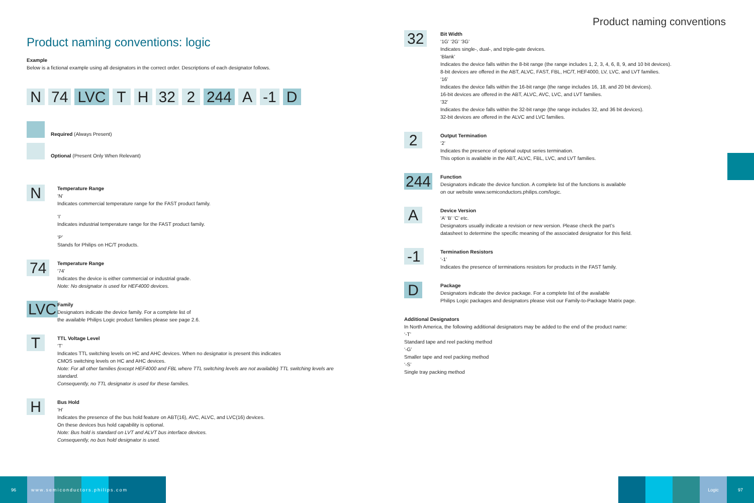Product naming conventions: logic
Example
Below is a fictional example using all designators in the correct order. Descriptions of each designator follows.
N 74 LVC T H 32 2 244 A -1 D
Required (Always Present)
Optional (Present Only When Relevant)
N
Temperature Range
‘N’
Indicates commercial temperature range for the FAST product family.
‘I’
Indicates industrial temperature range for the FAST product family.
‘P’
Stands for Philips on HC/T products.
74
Temperature Range
‘74’
Indicates the device is either commercial or industrial grade.
Note: No designator is used for HEF4000 devices.
LVC
Family
Designators indicate the device family. For a complete list of
the available Philips Logic product families please see page 2.6.
T
TTL Voltage Level
‘T’
Indicates TTL switching levels on HC and AHC devices. When no designator is present this indicates
CMOS switching levels on HC and AHC devices.
Note: For all other families (except HEF4000 and FBL where TTL switching levels are not available) TTL switching levels are standard.
Consequently, no TTL designator is used for these families.
H
Bus Hold
‘H’
Indicates the presence of the bus hold feature on ABT(16), AVC, ALVC, and LVC(16) devices.
On these devices bus hold capability is optional.
Note: Bus hold is standard on LVT and ALVT bus interface devices.
Consequently, no bus hold designator is used.
Product naming conventions
32
Bit Width
‘1G’ ‘2G’ ‘3G’
Indicates single-, dual-, and triple-gate devices.
‘Blank’
Indicates the device falls within the 8-bit range (the range includes 1, 2, 3, 4, 6, 8, 9, and 10 bit devices).
8-bit devices are offered in the ABT, ALVC, FAST, FBL, HC/T, HEF4000, LV, LVC, and LVT families.
‘16’
Indicates the device falls within the 16-bit range (the range includes 16, 18, and 20 bit devices).
16-bit devices are offered in the ABT, ALVC, AVC, LVC, and LVT families.
‘32’
Indicates the device falls within the 32-bit range (the range includes 32, and 36 bit devices).
32-bit devices are offered in the ALVC and LVC families.
2
Output Termination
‘2’
Indicates the presence of optional output series termination.
This option is available in the ABT, ALVC, FBL, LVC, and LVT families.
244
Function
Designators indicate the device function. A complete list of the functions is available
on our website www.semiconductors.philips.com/logic.
A
Device Version
‘A’ ‘B’ ‘C’ etc.
Designators usually indicate a revision or new version. Please check the part’s
datasheet to determine the specific meaning of the associated designator for this field.
-1
Termination Resistors
‘-1’
Indicates the presence of terminations resistors for products in the FAST family.
D
Package
Designators indicate the device package. For a complete list of the available
Philips Logic packages and designators please visit our Family-to-Package Matrix page.
Additional Designators
In North America, the following additional designators may be added to the end of the product name:
‘-T’
Standard tape and reel packing method
‘-G’
Smaller tape and reel packing method
‘-S’
Single tray packing method
96 www.semiconductors.philips.com
Logic 97